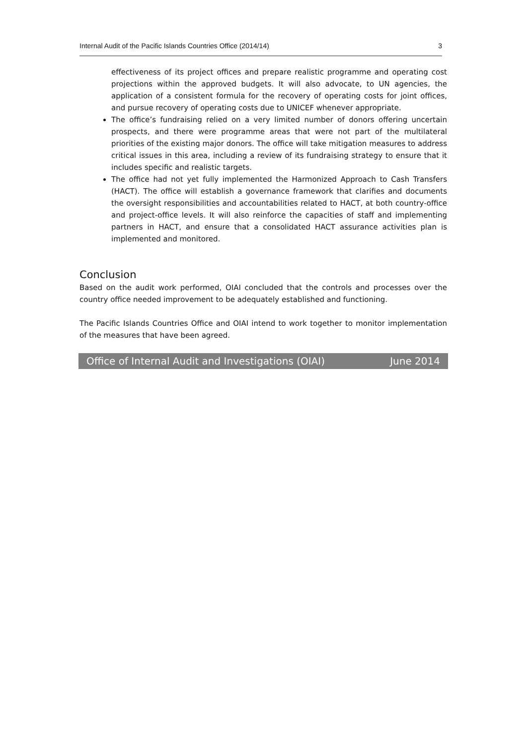Internal Audit of the Pacific Islands Countries Office (2014/14) 3
effectiveness of its project offices and prepare realistic programme and operating cost projections within the approved budgets. It will also advocate, to UN agencies, the application of a consistent formula for the recovery of operating costs for joint offices, and pursue recovery of operating costs due to UNICEF whenever appropriate.
The office’s fundraising relied on a very limited number of donors offering uncertain prospects, and there were programme areas that were not part of the multilateral priorities of the existing major donors. The office will take mitigation measures to address critical issues in this area, including a review of its fundraising strategy to ensure that it includes specific and realistic targets.
The office had not yet fully implemented the Harmonized Approach to Cash Transfers (HACT). The office will establish a governance framework that clarifies and documents the oversight responsibilities and accountabilities related to HACT, at both country-office and project-office levels. It will also reinforce the capacities of staff and implementing partners in HACT, and ensure that a consolidated HACT assurance activities plan is implemented and monitored.
Conclusion
Based on the audit work performed, OIAI concluded that the controls and processes over the country office needed improvement to be adequately established and functioning.
The Pacific Islands Countries Office and OIAI intend to work together to monitor implementation of the measures that have been agreed.
Office of Internal Audit and Investigations (OIAI) June 2014